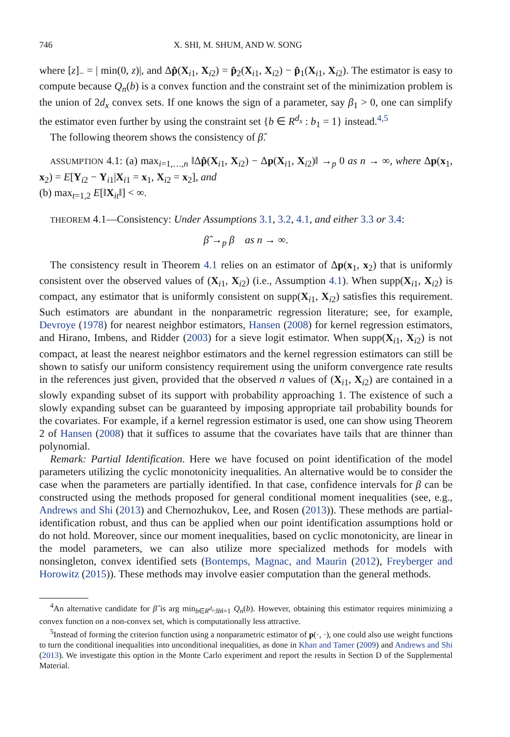746 X. SHI, M. SHUM, AND W. SONG
where [z]<sub>−</sub> = | min(0, z)|, and Δp̂(X<sub>i1</sub>, X<sub>i2</sub>) = p̂<sub>2</sub>(X<sub>i1</sub>, X<sub>i2</sub>) − p̂<sub>1</sub>(X<sub>i1</sub>, X<sub>i2</sub>). The estimator is easy to compute because Q<sub>n</sub>(b) is a convex function and the constraint set of the minimization problem is the union of 2d<sub>x</sub> convex sets. If one knows the sign of a parameter, say β<sub>1</sub> > 0, one can simplify the estimator even further by using the constraint set {b ∈ R<sup>d<sub>x</sub></sup> : b<sub>1</sub> = 1} instead.<sup>4,5</sup>
The following theorem shows the consistency of β̂.
ASSUMPTION 4.1: (a) max<sub>i=1,…,n</sub> ‖Δp̂(X<sub>i1</sub>, X<sub>i2</sub>) − Δp(X<sub>i1</sub>, X<sub>i2</sub>)‖ →<sub>p</sub> 0 as n → ∞, where Δp(x<sub>1</sub>, x<sub>2</sub>) = E[Y<sub>i2</sub> − Y<sub>i1</sub>|X<sub>i1</sub> = x<sub>1</sub>, X<sub>i2</sub> = x<sub>2</sub>], and
(b) max<sub>t=1,2</sub> E[‖X<sub>it</sub>‖] < ∞.
THEOREM 4.1—Consistency: Under Assumptions 3.1, 3.2, 4.1, and either 3.3 or 3.4:
β̂ →<sub>p</sub> β as n → ∞.
The consistency result in Theorem 4.1 relies on an estimator of Δp(x<sub>1</sub>, x<sub>2</sub>) that is uniformly consistent over the observed values of (X<sub>i1</sub>, X<sub>i2</sub>) (i.e., Assumption 4.1). When supp(X<sub>i1</sub>, X<sub>i2</sub>) is compact, any estimator that is uniformly consistent on supp(X<sub>i1</sub>, X<sub>i2</sub>) satisfies this requirement. Such estimators are abundant in the nonparametric regression literature; see, for example, Devroye (1978) for nearest neighbor estimators, Hansen (2008) for kernel regression estimators, and Hirano, Imbens, and Ridder (2003) for a sieve logit estimator. When supp(X<sub>i1</sub>, X<sub>i2</sub>) is not compact, at least the nearest neighbor estimators and the kernel regression estimators can still be shown to satisfy our uniform consistency requirement using the uniform convergence rate results in the references just given, provided that the observed n values of (X<sub>i1</sub>, X<sub>i2</sub>) are contained in a slowly expanding subset of its support with probability approaching 1. The existence of such a slowly expanding subset can be guaranteed by imposing appropriate tail probability bounds for the covariates. For example, if a kernel regression estimator is used, one can show using Theorem 2 of Hansen (2008) that it suffices to assume that the covariates have tails that are thinner than polynomial.
Remark: Partial Identification. Here we have focused on point identification of the model parameters utilizing the cyclic monotonicity inequalities. An alternative would be to consider the case when the parameters are partially identified. In that case, confidence intervals for β can be constructed using the methods proposed for general conditional moment inequalities (see, e.g., Andrews and Shi (2013) and Chernozhukov, Lee, and Rosen (2013)). These methods are partial-identification robust, and thus can be applied when our point identification assumptions hold or do not hold. Moreover, since our moment inequalities, based on cyclic monotonicity, are linear in the model parameters, we can also utilize more specialized methods for models with nonsingleton, convex identified sets (Bontemps, Magnac, and Maurin (2012), Freyberger and Horowitz (2015)). These methods may involve easier computation than the general methods.
<sup>4</sup> An alternative candidate for β̂ is arg min<sub>b∈R<sup>d<sub>x</sub></sup>:‖b‖=1</sub> Q<sub>n</sub>(b). However, obtaining this estimator requires minimizing a convex function on a non-convex set, which is computationally less attractive.
<sup>5</sup> Instead of forming the criterion function using a nonparametric estimator of p(·, ·), one could also use weight functions to turn the conditional inequalities into unconditional inequalities, as done in Khan and Tamer (2009) and Andrews and Shi (2013). We investigate this option in the Monte Carlo experiment and report the results in Section D of the Supplemental Material.